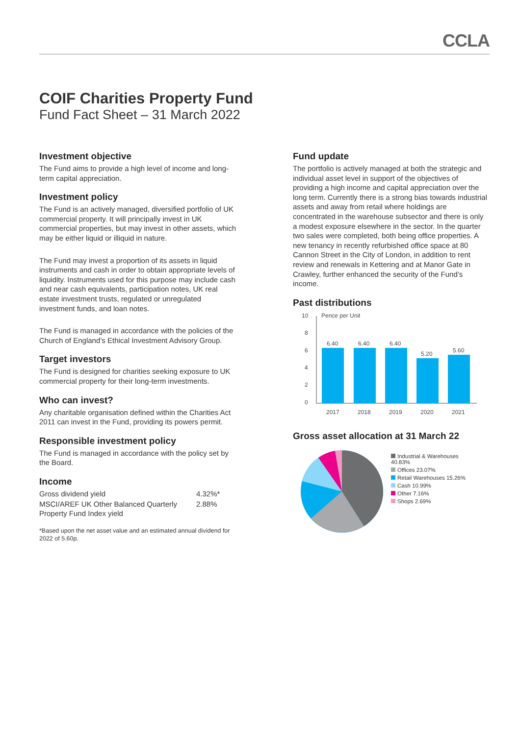CCLA
COIF Charities Property Fund
Fund Fact Sheet – 31 March 2022
Investment objective
The Fund aims to provide a high level of income and long-term capital appreciation.
Investment policy
The Fund is an actively managed, diversified portfolio of UK commercial property. It will principally invest in UK commercial properties, but may invest in other assets, which may be either liquid or illiquid in nature.
The Fund may invest a proportion of its assets in liquid instruments and cash in order to obtain appropriate levels of liquidity. Instruments used for this purpose may include cash and near cash equivalents, participation notes, UK real estate investment trusts, regulated or unregulated investment funds, and loan notes.
The Fund is managed in accordance with the policies of the Church of England’s Ethical Investment Advisory Group.
Target investors
The Fund is designed for charities seeking exposure to UK commercial property for their long-term investments.
Who can invest?
Any charitable organisation defined within the Charities Act 2011 can invest in the Fund, providing its powers permit.
Responsible investment policy
The Fund is managed in accordance with the policy set by the Board.
Income
| Gross dividend yield | 4.32%* |
| MSCI/AREF UK Other Balanced Quarterly Property Fund Index yield | 2.88% |
*Based upon the net asset value and an estimated annual dividend for 2022 of 5.60p.
Fund update
The portfolio is actively managed at both the strategic and individual asset level in support of the objectives of providing a high income and capital appreciation over the long term. Currently there is a strong bias towards industrial assets and away from retail where holdings are concentrated in the warehouse subsector and there is only a modest exposure elsewhere in the sector. In the quarter two sales were completed, both being office properties. A new tenancy in recently refurbished office space at 80 Cannon Street in the City of London, in addition to rent review and renewals in Kettering and at Manor Gate in Crawley, further enhanced the security of the Fund’s income.
Past distributions
10
8
6
4
2
0
Pence per Unit
6.40
6.40
6.40
5.20
5.60
2017
2018
2019
2020
2021
Gross asset allocation at 31 March 22
Industrial & Warehouses
40.83%
Offices 23.07%
Retail Warehouses 15.26%
Cash 10.99%
Other 7.16%
Shops 2.69%